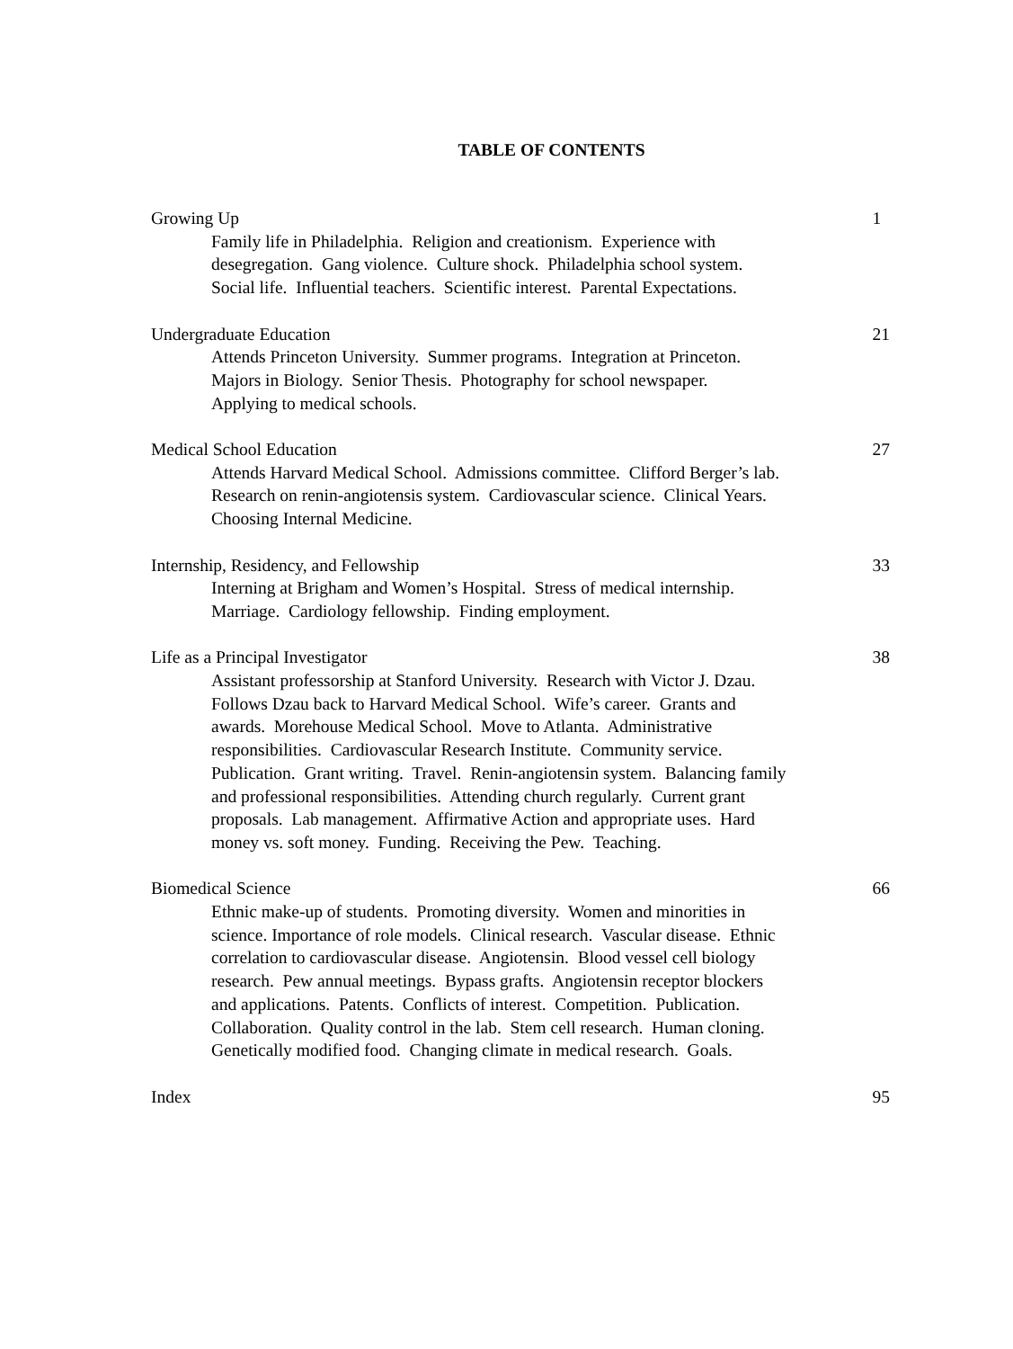TABLE OF CONTENTS
Growing Up 1
Family life in Philadelphia. Religion and creationism. Experience with
desegregation. Gang violence. Culture shock. Philadelphia school system.
Social life. Influential teachers. Scientific interest. Parental Expectations.
Undergraduate Education 21
Attends Princeton University. Summer programs. Integration at Princeton.
Majors in Biology. Senior Thesis. Photography for school newspaper.
Applying to medical schools.
Medical School Education 27
Attends Harvard Medical School. Admissions committee. Clifford Berger’s lab.
Research on renin-angiotensis system. Cardiovascular science. Clinical Years.
Choosing Internal Medicine.
Internship, Residency, and Fellowship 33
Interning at Brigham and Women’s Hospital. Stress of medical internship.
Marriage. Cardiology fellowship. Finding employment.
Life as a Principal Investigator 38
Assistant professorship at Stanford University. Research with Victor J. Dzau.
Follows Dzau back to Harvard Medical School. Wife’s career. Grants and
awards. Morehouse Medical School. Move to Atlanta. Administrative
responsibilities. Cardiovascular Research Institute. Community service.
Publication. Grant writing. Travel. Renin-angiotensin system. Balancing family
and professional responsibilities. Attending church regularly. Current grant
proposals. Lab management. Affirmative Action and appropriate uses. Hard
money vs. soft money. Funding. Receiving the Pew. Teaching.
Biomedical Science 66
Ethnic make-up of students. Promoting diversity. Women and minorities in
science. Importance of role models. Clinical research. Vascular disease. Ethnic
correlation to cardiovascular disease. Angiotensin. Blood vessel cell biology
research. Pew annual meetings. Bypass grafts. Angiotensin receptor blockers
and applications. Patents. Conflicts of interest. Competition. Publication.
Collaboration. Quality control in the lab. Stem cell research. Human cloning.
Genetically modified food. Changing climate in medical research. Goals.
Index 95